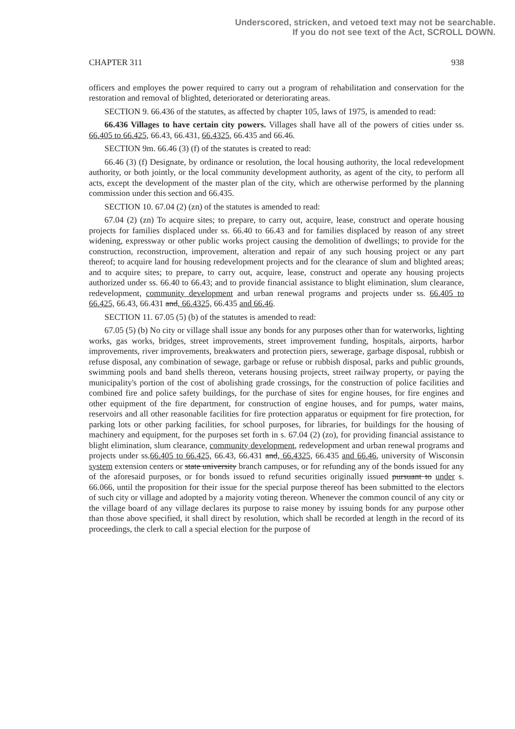Underscored, stricken, and vetoed text may not be searchable.
If you do not see text of the Act, SCROLL DOWN.
CHAPTER 311 938
officers and employes the power required to carry out a program of rehabilitation and conservation for the restoration and removal of blighted, deteriorated or deteriorating areas.
SECTION 9. 66.436 of the statutes, as affected by chapter 105, laws of 1975, is amended to read:
66.436 Villages to have certain city powers. Villages shall have all of the powers of cities under ss. 66.405 to 66.425, 66.43, 66.431, 66.4325, 66.435 and 66.46.
SECTION 9m. 66.46 (3) (f) of the statutes is created to read:
66.46 (3) (f) Designate, by ordinance or resolution, the local housing authority, the local redevelopment authority, or both jointly, or the local community development authority, as agent of the city, to perform all acts, except the development of the master plan of the city, which are otherwise performed by the planning commission under this section and 66.435.
SECTION 10. 67.04 (2) (zn) of the statutes is amended to read:
67.04 (2) (zn) To acquire sites; to prepare, to carry out, acquire, lease, construct and operate housing projects for families displaced under ss. 66.40 to 66.43 and for families displaced by reason of any street widening, expressway or other public works project causing the demolition of dwellings; to provide for the construction, reconstruction, improvement, alteration and repair of any such housing project or any part thereof; to acquire land for housing redevelopment projects and for the clearance of slum and blighted areas; and to acquire sites; to prepare, to carry out, acquire, lease, construct and operate any housing projects authorized under ss. 66.40 to 66.43; and to provide financial assistance to blight elimination, slum clearance, redevelopment, community development and urban renewal programs and projects under ss. 66.405 to 66.425, 66.43, 66.431 and, 66.4325, 66.435 and 66.46.
SECTION 11. 67.05 (5) (b) of the statutes is amended to read:
67.05 (5) (b) No city or village shall issue any bonds for any purposes other than for waterworks, lighting works, gas works, bridges, street improvements, street improvement funding, hospitals, airports, harbor improvements, river improvements, breakwaters and protection piers, sewerage, garbage disposal, rubbish or refuse disposal, any combination of sewage, garbage or refuse or rubbish disposal, parks and public grounds, swimming pools and band shells thereon, veterans housing projects, street railway property, or paying the municipality's portion of the cost of abolishing grade crossings, for the construction of police facilities and combined fire and police safety buildings, for the purchase of sites for engine houses, for fire engines and other equipment of the fire department, for construction of engine houses, and for pumps, water mains, reservoirs and all other reasonable facilities for fire protection apparatus or equipment for fire protection, for parking lots or other parking facilities, for school purposes, for libraries, for buildings for the housing of machinery and equipment, for the purposes set forth in s. 67.04 (2) (zo), for providing financial assistance to blight elimination, slum clearance, community development, redevelopment and urban renewal programs and projects under ss.66.405 to 66.425, 66.43, 66.431 and, 66.4325, 66.435 and 66.46, university of Wisconsin system extension centers or state university branch campuses, or for refunding any of the bonds issued for any of the aforesaid purposes, or for bonds issued to refund securities originally issued pursuant to under s. 66.066, until the proposition for their issue for the special purpose thereof has been submitted to the electors of such city or village and adopted by a majority voting thereon. Whenever the common council of any city or the village board of any village declares its purpose to raise money by issuing bonds for any purpose other than those above specified, it shall direct by resolution, which shall be recorded at length in the record of its proceedings, the clerk to call a special election for the purpose of